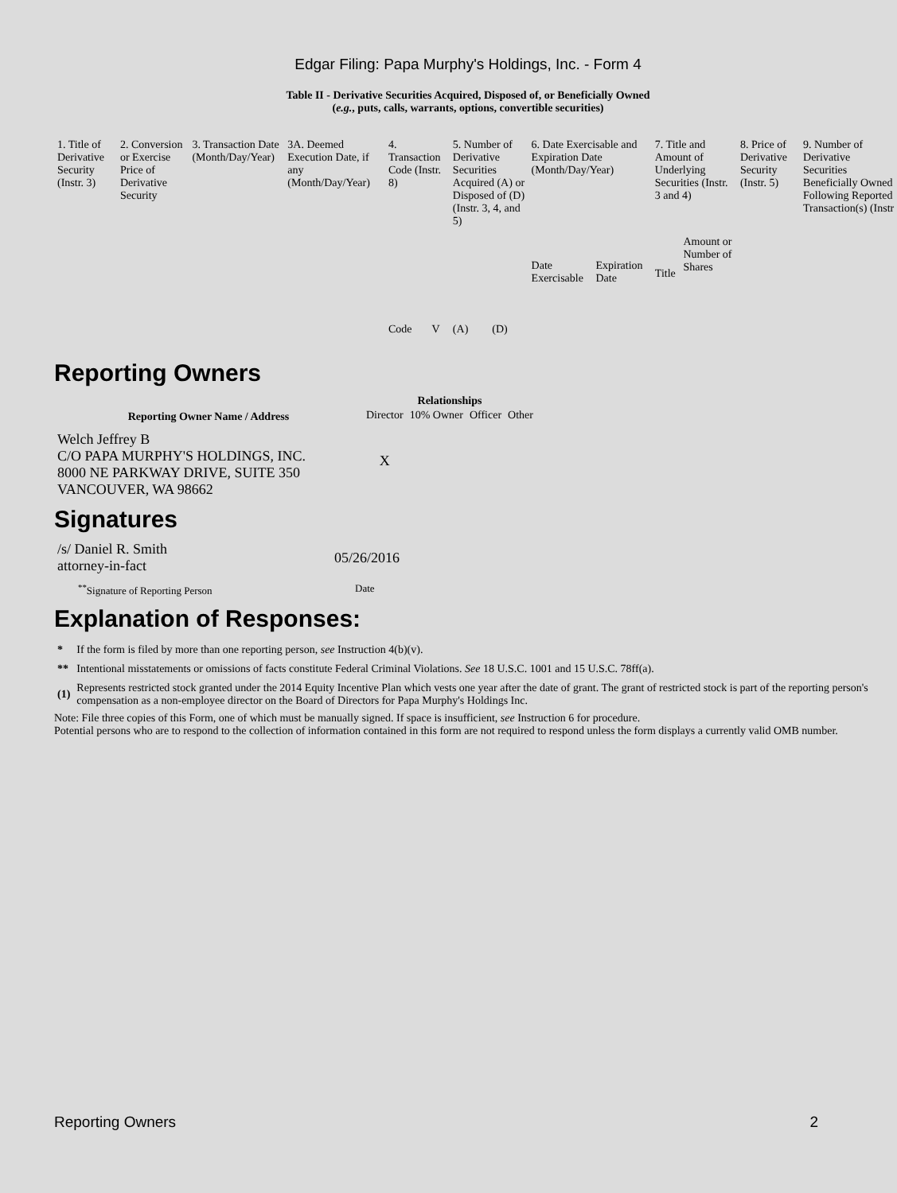Edgar Filing: Papa Murphy's Holdings, Inc. - Form 4
Table II - Derivative Securities Acquired, Disposed of, or Beneficially Owned
(e.g., puts, calls, warrants, options, convertible securities)
| 1. Title of Derivative Security (Instr. 3) | 2. Conversion or Exercise Price of Derivative Security | 3. Transaction Date (Month/Day/Year) | 3A. Deemed Execution Date, if any (Month/Day/Year) | 4. Transaction Code (Instr. 8) | | 5. Number of Derivative Securities Acquired (A) or Disposed of (D) (Instr. 3, 4, and 5) | | 6. Date Exercisable and Expiration Date (Month/Day/Year) | | 7. Title and Amount of Underlying Securities (Instr. 3 and 4) | | 8. Price of Derivative Security (Instr. 5) | 9. Number of Derivative Securities Beneficially Owned Following Reported Transaction(s) (Instr |
| --- | --- | --- | --- | --- | --- | --- | --- | --- | --- | --- | --- | --- | --- |
| | | | | Code | V | (A) | (D) | Date Exercisable | Expiration Date | Title | Amount or Number of Shares | | |
Reporting Owners
| Reporting Owner Name / Address | Relationships | | | |
| --- | --- | --- | --- | --- |
| | Director | 10% Owner | Officer | Other |
| Welch Jeffrey B C/O PAPA MURPHY'S HOLDINGS, INC. 8000 NE PARKWAY DRIVE, SUITE 350 VANCOUVER, WA 98662 | X | | | |
Signatures
| /s/ Daniel R. Smith attorney-in-fact | 05/26/2016 |
| <sup>**</sup> Signature of Reporting Person | Date |
Explanation of Responses:
| * | If the form is filed by more than one reporting person, see Instruction 4(b)(v). |
| ** | Intentional misstatements or omissions of facts constitute Federal Criminal Violations. See 18 U.S.C. 1001 and 15 U.S.C. 78ff(a). |
| (1) | Represents restricted stock granted under the 2014 Equity Incentive Plan which vests one year after the date of grant. The grant of restricted stock is part of the reporting person's compensation as a non-employee director on the Board of Directors for Papa Murphy's Holdings Inc. |
Note: File three copies of this Form, one of which must be manually signed. If space is insufficient, see Instruction 6 for procedure.
Potential persons who are to respond to the collection of information contained in this form are not required to respond unless the form displays a currently valid OMB number.
Reporting Owners 2